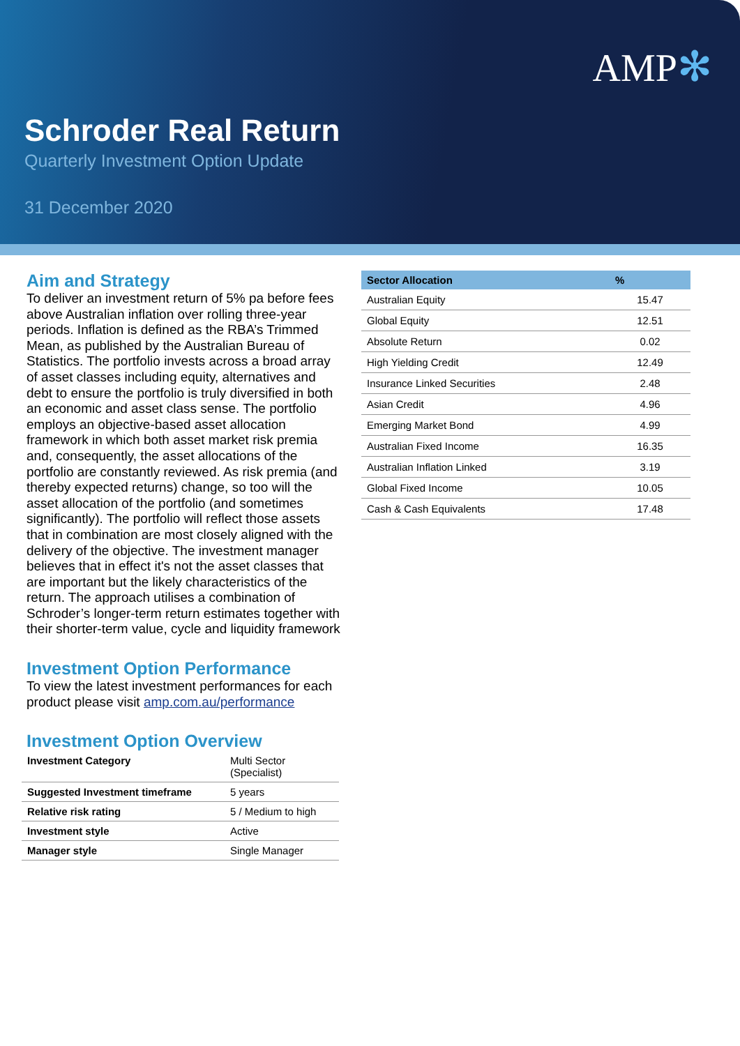AMP✻
Schroder Real Return
Quarterly Investment Option Update
31 December 2020
Aim and Strategy
To deliver an investment return of 5% pa before fees above Australian inflation over rolling three-year periods. Inflation is defined as the RBA’s Trimmed Mean, as published by the Australian Bureau of Statistics. The portfolio invests across a broad array of asset classes including equity, alternatives and debt to ensure the portfolio is truly diversified in both an economic and asset class sense. The portfolio employs an objective-based asset allocation framework in which both asset market risk premia and, consequently, the asset allocations of the portfolio are constantly reviewed. As risk premia (and thereby expected returns) change, so too will the asset allocation of the portfolio (and sometimes significantly). The portfolio will reflect those assets that in combination are most closely aligned with the delivery of the objective. The investment manager believes that in effect it's not the asset classes that are important but the likely characteristics of the return. The approach utilises a combination of Schroder’s longer-term return estimates together with their shorter-term value, cycle and liquidity framework
Investment Option Performance
To view the latest investment performances for each product please visit amp.com.au/performance
Investment Option Overview
| Investment Category | Multi Sector (Specialist) |
| Suggested Investment timeframe | 5 years |
| Relative risk rating | 5 / Medium to high |
| Investment style | Active |
| Manager style | Single Manager |
| Sector Allocation | % |
| --- | --- |
| Australian Equity | 15.47 |
| Global Equity | 12.51 |
| Absolute Return | 0.02 |
| High Yielding Credit | 12.49 |
| Insurance Linked Securities | 2.48 |
| Asian Credit | 4.96 |
| Emerging Market Bond | 4.99 |
| Australian Fixed Income | 16.35 |
| Australian Inflation Linked | 3.19 |
| Global Fixed Income | 10.05 |
| Cash & Cash Equivalents | 17.48 |